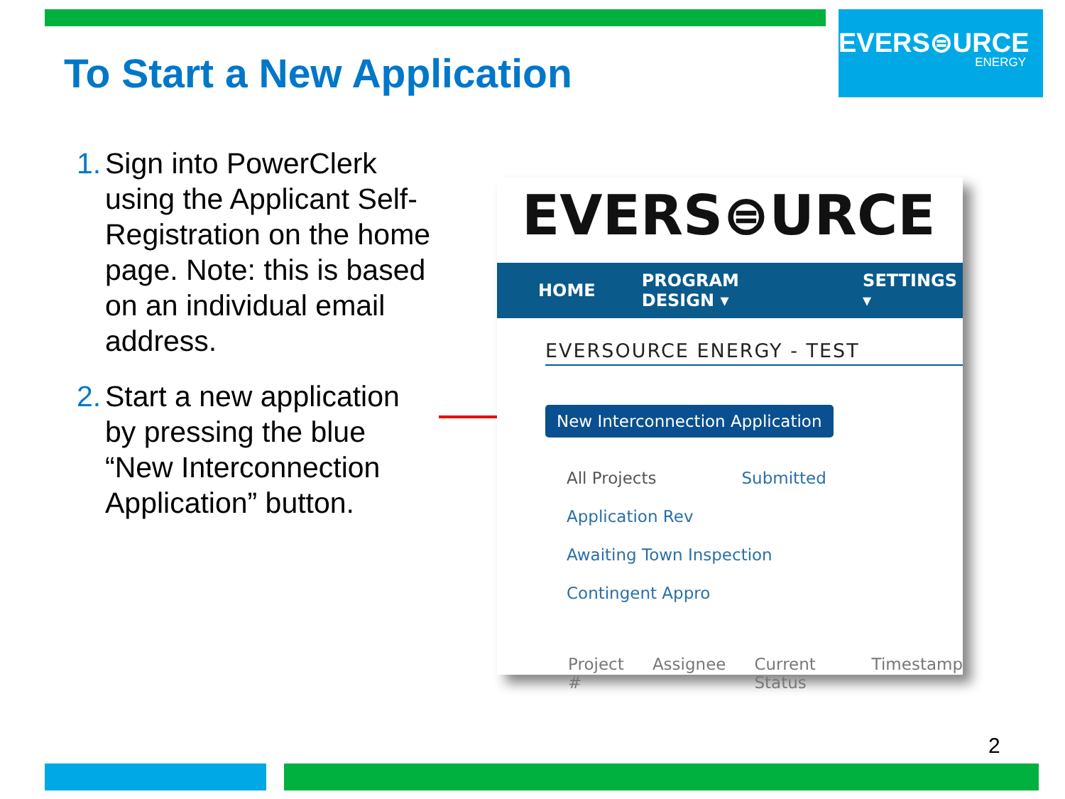EVERS⊜URCE
ENERGY
To Start a New Application
1. Sign into PowerClerk using the Applicant Self-Registration on the home page. Note: this is based on an individual email address.
2. Start a new application by pressing the blue “New Interconnection Application” button.
EVERS⊜URCE
HOME PROGRAM DESIGN ▾ SETTINGS ▾
EVERSOURCE ENERGY - TEST
New Interconnection Application
All Projects Submitted Application Rev
Awaiting Town Inspection Contingent Appro
Project # Assignee Current Status Timestamp
2